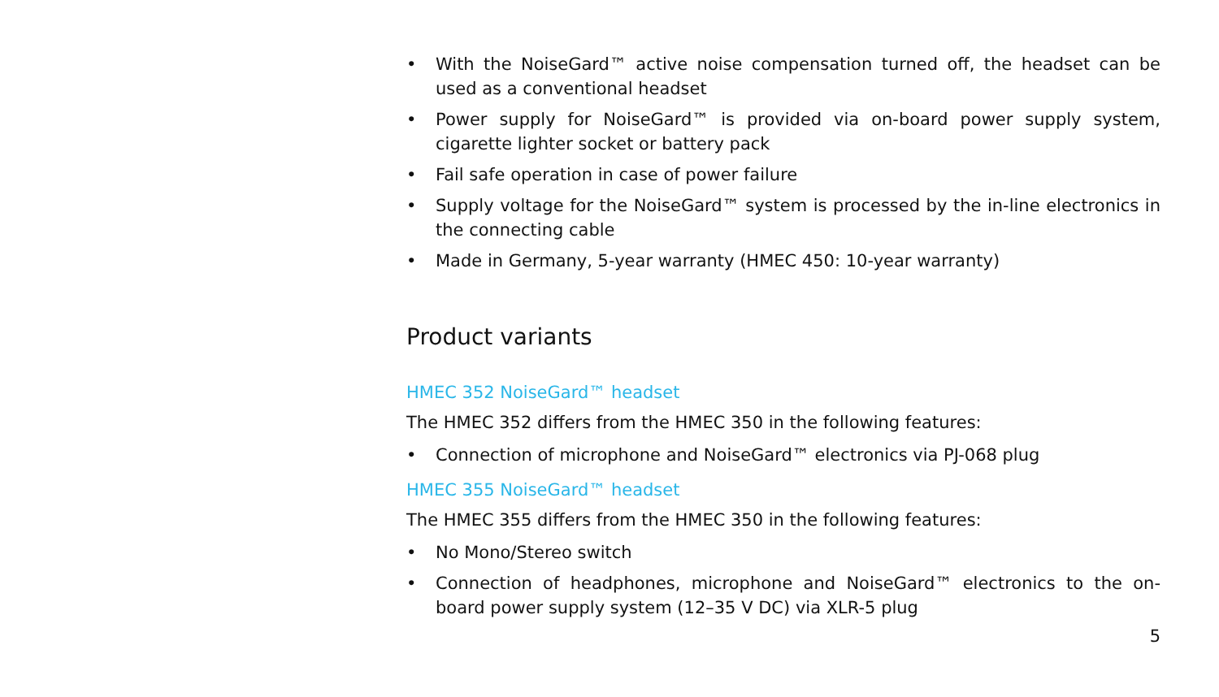• With the NoiseGard™ active noise compensation turned off, the headset can be used as a conventional headset
• Power supply for NoiseGard™ is provided via on-board power supply system, cigarette lighter socket or battery pack
• Fail safe operation in case of power failure
• Supply voltage for the NoiseGard™ system is processed by the in-line electronics in the connecting cable
• Made in Germany, 5-year warranty (HMEC 450: 10-year warranty)
Product variants
HMEC 352 NoiseGard™ headset
The HMEC 352 differs from the HMEC 350 in the following features:
• Connection of microphone and NoiseGard™ electronics via PJ-068 plug
HMEC 355 NoiseGard™ headset
The HMEC 355 differs from the HMEC 350 in the following features:
• No Mono/Stereo switch
• Connection of headphones, microphone and NoiseGard™ electronics to the on-board power supply system (12–35 V DC) via XLR-5 plug
5